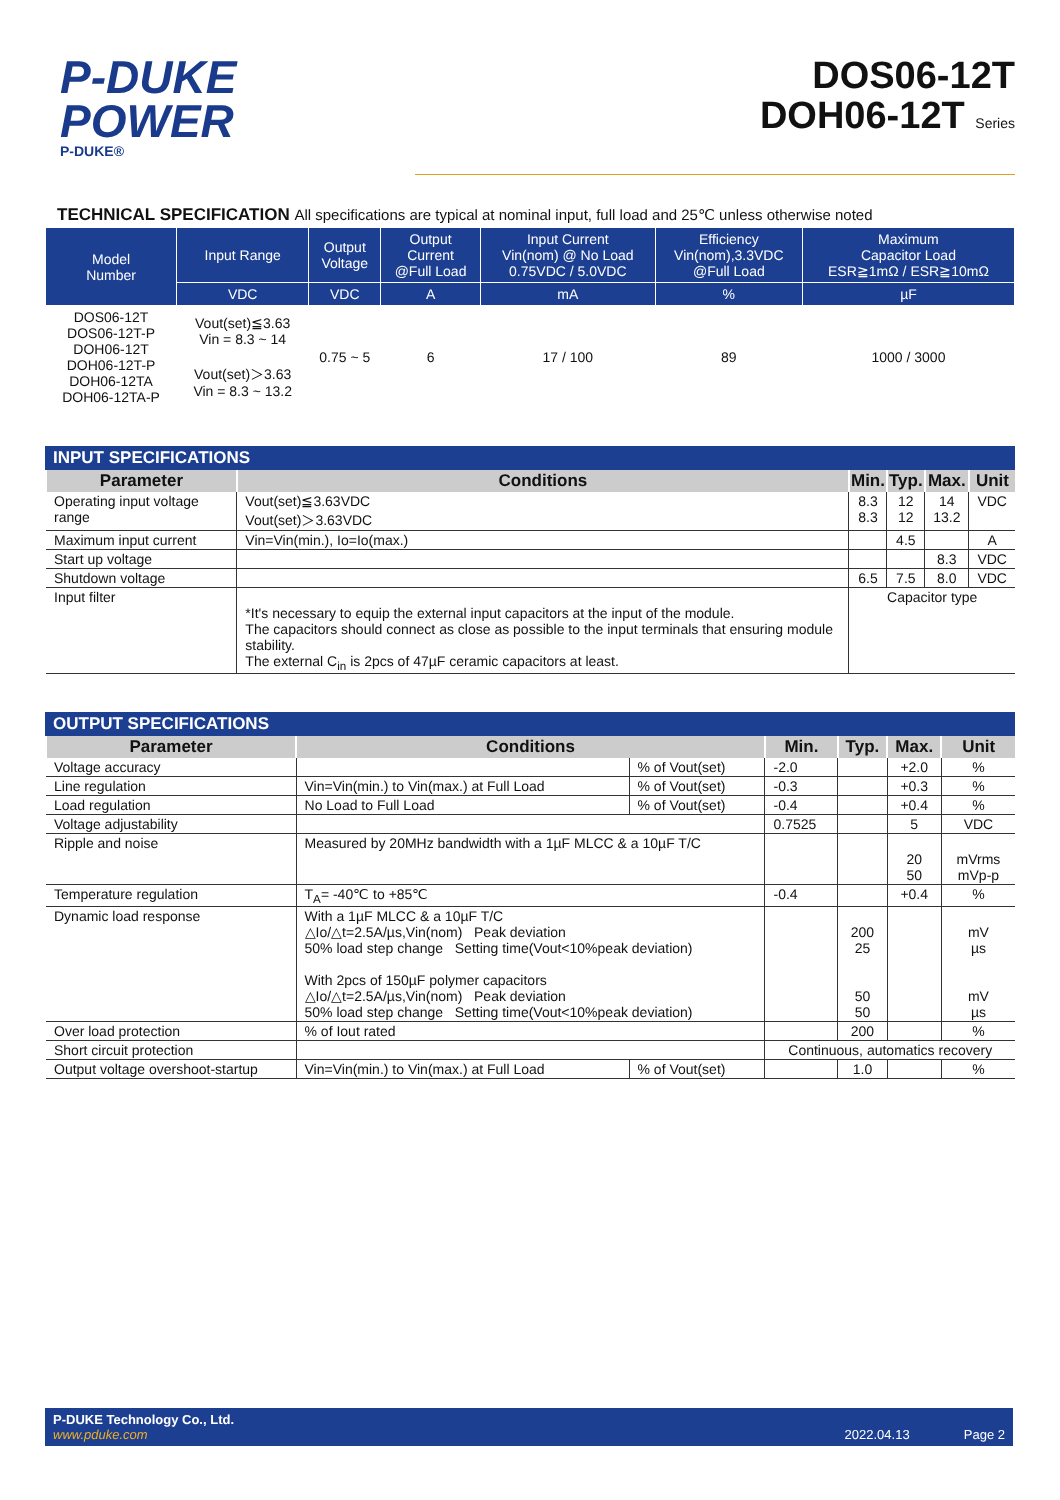P-DUKE
POWER
P-DUKE®
DOS06-12T
DOH06-12T Series
TECHNICAL SPECIFICATION All specifications are typical at nominal input, full load and 25℃ unless otherwise noted
| Model Number | Input Range | Output Voltage | Output Current @Full Load | Input Current Vin(nom) @ No Load 0.75VDC / 5.0VDC | Efficiency Vin(nom),3.3VDC @Full Load | Maximum Capacitor Load ESR≧1mΩ / ESR≧10mΩ |
| --- | --- | --- | --- | --- | --- | --- |
| | VDC | VDC | A | mA | % | µF |
| DOS06-12T DOS06-12T-P DOH06-12T DOH06-12T-P DOH06-12TA DOH06-12TA-P | Vout(set)≦3.63 Vin = 8.3 ~ 14 Vout(set)＞3.63 Vin = 8.3 ~ 13.2 | 0.75 ~ 5 | 6 | 17 / 100 | 89 | 1000 / 3000 |
INPUT SPECIFICATIONS
| Parameter | Conditions | Min. | Typ. | Max. | Unit |
| --- | --- | --- | --- | --- | --- |
| Operating input voltage range | Vout(set)≦3.63VDC Vout(set)＞3.63VDC | 8.3 8.3 | 12 12 | 14 13.2 | VDC |
| Maximum input current | Vin=Vin(min.), Io=Io(max.) | | 4.5 | | A |
| Start up voltage | | | | 8.3 | VDC |
| Shutdown voltage | | 6.5 | 7.5 | 8.0 | VDC |
| Input filter | *It's necessary to equip the external input capacitors at the input of the module. The capacitors should connect as close as possible to the input terminals that ensuring module stability. The external C<sub>in</sub> is 2pcs of 47µF ceramic capacitors at least. | Capacitor type | | | |
OUTPUT SPECIFICATIONS
| Parameter | Conditions | | Min. | Typ. | Max. | Unit |
| --- | --- | --- | --- | --- | --- | --- |
| Voltage accuracy | | % of Vout(set) | -2.0 | | +2.0 | % |
| Line regulation | Vin=Vin(min.) to Vin(max.) at Full Load | % of Vout(set) | -0.3 | | +0.3 | % |
| Load regulation | No Load to Full Load | % of Vout(set) | -0.4 | | +0.4 | % |
| Voltage adjustability | | | 0.7525 | | 5 | VDC |
| Ripple and noise | Measured by 20MHz bandwidth with a 1µF MLCC & a 10µF T/C | | | | 20 50 | mVrms mVp-p |
| Temperature regulation | T<sub>A</sub>= -40℃ to +85℃ | | -0.4 | | +0.4 | % |
| Dynamic load response | With a 1µF MLCC & a 10µF T/C △Io/△t=2.5A/µs,Vin(nom) Peak deviation 50% load step change Setting time(Vout<10%peak deviation) With 2pcs of 150µF polymer capacitors △Io/△t=2.5A/µs,Vin(nom) Peak deviation 50% load step change Setting time(Vout<10%peak deviation) | | | 200 25 50 50 | | mV µs mV µs |
| Over load protection | % of Iout rated | | | 200 | | % |
| Short circuit protection | | | Continuous, automatics recovery | | | |
| Output voltage overshoot-startup | Vin=Vin(min.) to Vin(max.) at Full Load | % of Vout(set) | | 1.0 | | % |
P-DUKE Technology Co., Ltd.
www.pduke.com
2022.04.13 Page 2